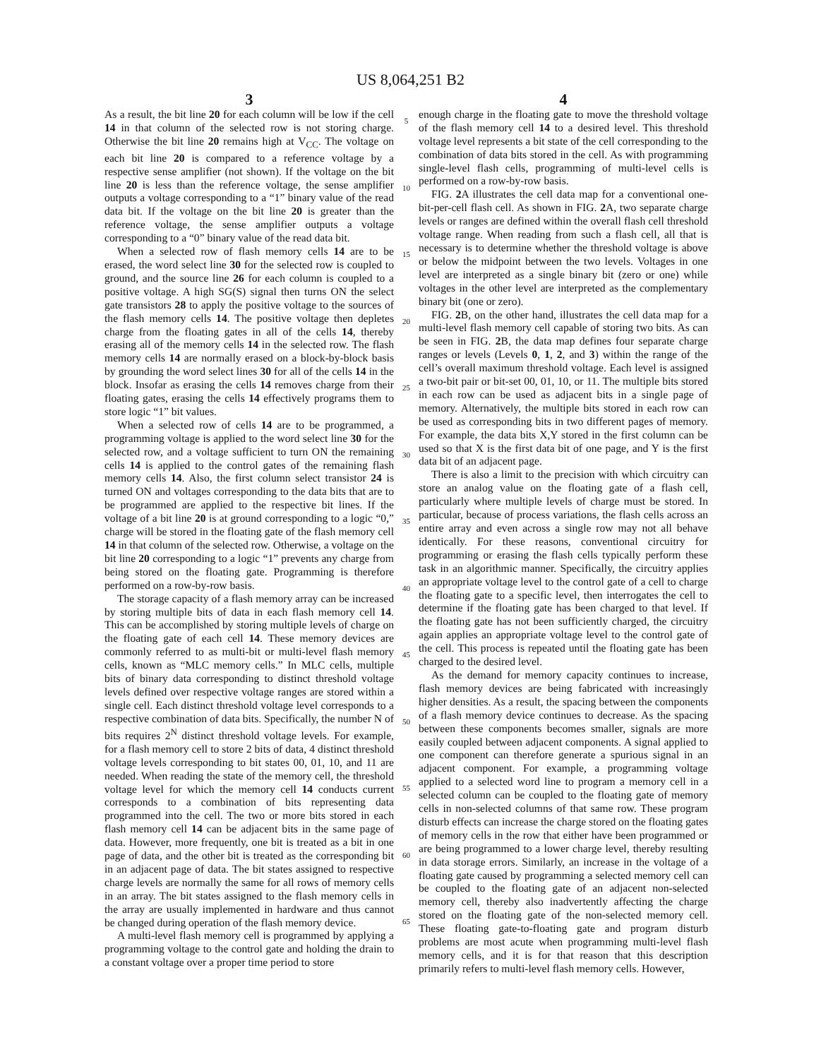US 8,064,251 B2
3
As a result, the bit line 20 for each column will be low if the cell 14 in that column of the selected row is not storing charge. Otherwise the bit line 20 remains high at V<sub>CC</sub>. The voltage on each bit line 20 is compared to a reference voltage by a respective sense amplifier (not shown). If the voltage on the bit line 20 is less than the reference voltage, the sense amplifier outputs a voltage corresponding to a “1” binary value of the read data bit. If the voltage on the bit line 20 is greater than the reference voltage, the sense amplifier outputs a voltage corresponding to a “0” binary value of the read data bit.
When a selected row of flash memory cells 14 are to be erased, the word select line 30 for the selected row is coupled to ground, and the source line 26 for each column is coupled to a positive voltage. A high SG(S) signal then turns ON the select gate transistors 28 to apply the positive voltage to the sources of the flash memory cells 14. The positive voltage then depletes charge from the floating gates in all of the cells 14, thereby erasing all of the memory cells 14 in the selected row. The flash memory cells 14 are normally erased on a block-by-block basis by grounding the word select lines 30 for all of the cells 14 in the block. Insofar as erasing the cells 14 removes charge from their floating gates, erasing the cells 14 effectively programs them to store logic “1” bit values.
When a selected row of cells 14 are to be programmed, a programming voltage is applied to the word select line 30 for the selected row, and a voltage sufficient to turn ON the remaining cells 14 is applied to the control gates of the remaining flash memory cells 14. Also, the first column select transistor 24 is turned ON and voltages corresponding to the data bits that are to be programmed are applied to the respective bit lines. If the voltage of a bit line 20 is at ground corresponding to a logic “0,” charge will be stored in the floating gate of the flash memory cell 14 in that column of the selected row. Otherwise, a voltage on the bit line 20 corresponding to a logic “1” prevents any charge from being stored on the floating gate. Programming is therefore performed on a row-by-row basis.
The storage capacity of a flash memory array can be increased by storing multiple bits of data in each flash memory cell 14. This can be accomplished by storing multiple levels of charge on the floating gate of each cell 14. These memory devices are commonly referred to as multi-bit or multi-level flash memory cells, known as “MLC memory cells.” In MLC cells, multiple bits of binary data corresponding to distinct threshold voltage levels defined over respective voltage ranges are stored within a single cell. Each distinct threshold voltage level corresponds to a respective combination of data bits. Specifically, the number N of bits requires 2<sup>N</sup> distinct threshold voltage levels. For example, for a flash memory cell to store 2 bits of data, 4 distinct threshold voltage levels corresponding to bit states 00, 01, 10, and 11 are needed. When reading the state of the memory cell, the threshold voltage level for which the memory cell 14 conducts current corresponds to a combination of bits representing data programmed into the cell. The two or more bits stored in each flash memory cell 14 can be adjacent bits in the same page of data. However, more frequently, one bit is treated as a bit in one page of data, and the other bit is treated as the corresponding bit in an adjacent page of data. The bit states assigned to respective charge levels are normally the same for all rows of memory cells in an array. The bit states assigned to the flash memory cells in the array are usually implemented in hardware and thus cannot be changed during operation of the flash memory device.
A multi-level flash memory cell is programmed by applying a programming voltage to the control gate and holding the drain to a constant voltage over a proper time period to store
5
10
15
20
25
30
35
40
45
50
55
60
65
4
enough charge in the floating gate to move the threshold voltage of the flash memory cell 14 to a desired level. This threshold voltage level represents a bit state of the cell corresponding to the combination of data bits stored in the cell. As with programming single-level flash cells, programming of multi-level cells is performed on a row-by-row basis.
FIG. 2 A illustrates the cell data map for a conventional one-bit-per-cell flash cell. As shown in FIG. 2 A, two separate charge levels or ranges are defined within the overall flash cell threshold voltage range. When reading from such a flash cell, all that is necessary is to determine whether the threshold voltage is above or below the midpoint between the two levels. Voltages in one level are interpreted as a single binary bit (zero or one) while voltages in the other level are interpreted as the complementary binary bit (one or zero).
FIG. 2 B, on the other hand, illustrates the cell data map for a multi-level flash memory cell capable of storing two bits. As can be seen in FIG. 2 B, the data map defines four separate charge ranges or levels (Levels 0, 1, 2, and 3) within the range of the cell’s overall maximum threshold voltage. Each level is assigned a two-bit pair or bit-set 00, 01, 10, or 11. The multiple bits stored in each row can be used as adjacent bits in a single page of memory. Alternatively, the multiple bits stored in each row can be used as corresponding bits in two different pages of memory. For example, the data bits X,Y stored in the first column can be used so that X is the first data bit of one page, and Y is the first data bit of an adjacent page.
There is also a limit to the precision with which circuitry can store an analog value on the floating gate of a flash cell, particularly where multiple levels of charge must be stored. In particular, because of process variations, the flash cells across an entire array and even across a single row may not all behave identically. For these reasons, conventional circuitry for programming or erasing the flash cells typically perform these task in an algorithmic manner. Specifically, the circuitry applies an appropriate voltage level to the control gate of a cell to charge the floating gate to a specific level, then interrogates the cell to determine if the floating gate has been charged to that level. If the floating gate has not been sufficiently charged, the circuitry again applies an appropriate voltage level to the control gate of the cell. This process is repeated until the floating gate has been charged to the desired level.
As the demand for memory capacity continues to increase, flash memory devices are being fabricated with increasingly higher densities. As a result, the spacing between the components of a flash memory device continues to decrease. As the spacing between these components becomes smaller, signals are more easily coupled between adjacent components. A signal applied to one component can therefore generate a spurious signal in an adjacent component. For example, a programming voltage applied to a selected word line to program a memory cell in a selected column can be coupled to the floating gate of memory cells in non-selected columns of that same row. These program disturb effects can increase the charge stored on the floating gates of memory cells in the row that either have been programmed or are being programmed to a lower charge level, thereby resulting in data storage errors. Similarly, an increase in the voltage of a floating gate caused by programming a selected memory cell can be coupled to the floating gate of an adjacent non-selected memory cell, thereby also inadvertently affecting the charge stored on the floating gate of the non-selected memory cell. These floating gate-to-floating gate and program disturb problems are most acute when programming multi-level flash memory cells, and it is for that reason that this description primarily refers to multi-level flash memory cells. However,